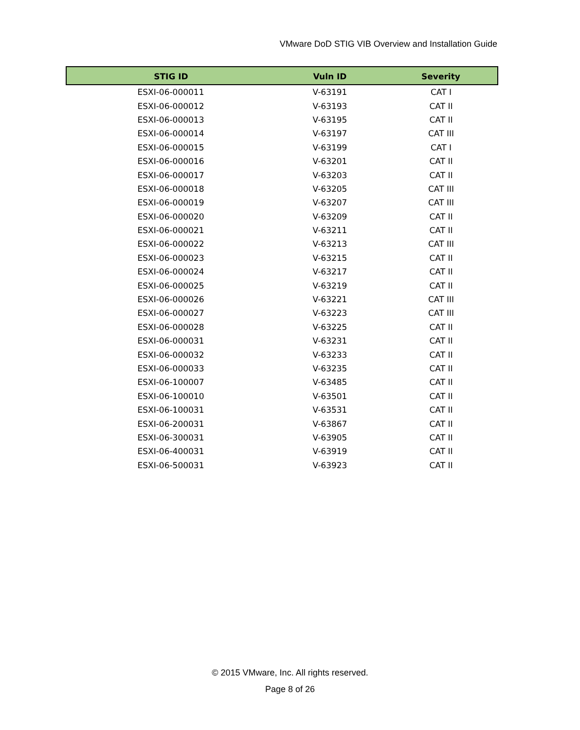VMware DoD STIG VIB Overview and Installation Guide
| STIG ID | Vuln ID | Severity |
| --- | --- | --- |
| ESXI-06-000011 | V-63191 | CAT I |
| ESXI-06-000012 | V-63193 | CAT II |
| ESXI-06-000013 | V-63195 | CAT II |
| ESXI-06-000014 | V-63197 | CAT III |
| ESXI-06-000015 | V-63199 | CAT I |
| ESXI-06-000016 | V-63201 | CAT II |
| ESXI-06-000017 | V-63203 | CAT II |
| ESXI-06-000018 | V-63205 | CAT III |
| ESXI-06-000019 | V-63207 | CAT III |
| ESXI-06-000020 | V-63209 | CAT II |
| ESXI-06-000021 | V-63211 | CAT II |
| ESXI-06-000022 | V-63213 | CAT III |
| ESXI-06-000023 | V-63215 | CAT II |
| ESXI-06-000024 | V-63217 | CAT II |
| ESXI-06-000025 | V-63219 | CAT II |
| ESXI-06-000026 | V-63221 | CAT III |
| ESXI-06-000027 | V-63223 | CAT III |
| ESXI-06-000028 | V-63225 | CAT II |
| ESXI-06-000031 | V-63231 | CAT II |
| ESXI-06-000032 | V-63233 | CAT II |
| ESXI-06-000033 | V-63235 | CAT II |
| ESXI-06-100007 | V-63485 | CAT II |
| ESXI-06-100010 | V-63501 | CAT II |
| ESXI-06-100031 | V-63531 | CAT II |
| ESXI-06-200031 | V-63867 | CAT II |
| ESXI-06-300031 | V-63905 | CAT II |
| ESXI-06-400031 | V-63919 | CAT II |
| ESXI-06-500031 | V-63923 | CAT II |
© 2015 VMware, Inc. All rights reserved.
Page 8 of 26